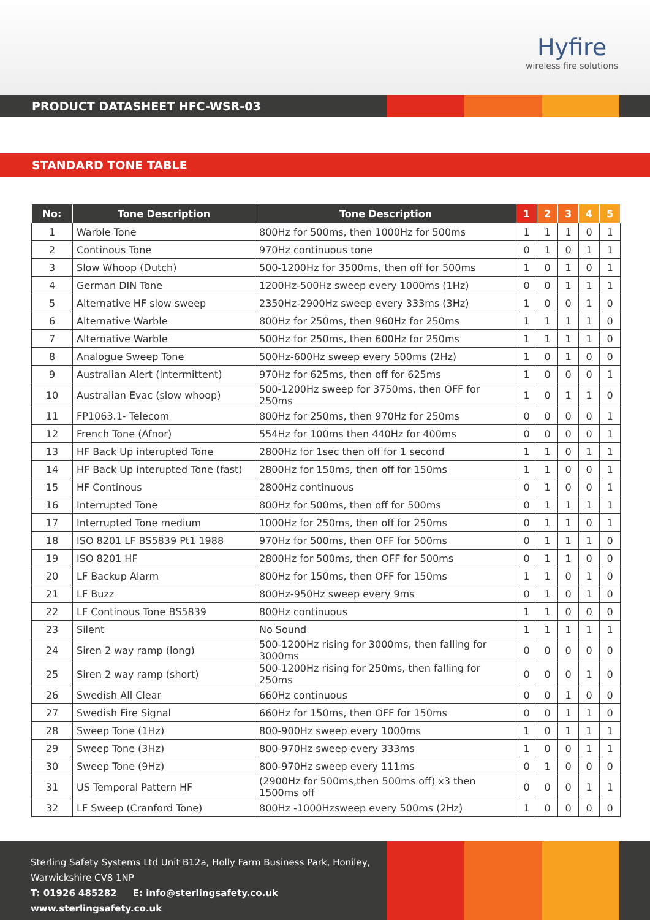Hyfire
wireless fire solutions
PRODUCT DATASHEET HFC-WSR-03
STANDARD TONE TABLE
| No: | Tone Description | Tone Description | 1 | 2 | 3 | 4 | 5 |
| --- | --- | --- | --- | --- | --- | --- | --- |
| 1 | Warble Tone | 800Hz for 500ms, then 1000Hz for 500ms | 1 | 1 | 1 | 0 | 1 |
| 2 | Continous Tone | 970Hz continuous tone | 0 | 1 | 0 | 1 | 1 |
| 3 | Slow Whoop (Dutch) | 500-1200Hz for 3500ms, then off for 500ms | 1 | 0 | 1 | 0 | 1 |
| 4 | German DIN Tone | 1200Hz-500Hz sweep every 1000ms (1Hz) | 0 | 0 | 1 | 1 | 1 |
| 5 | Alternative HF slow sweep | 2350Hz-2900Hz sweep every 333ms (3Hz) | 1 | 0 | 0 | 1 | 0 |
| 6 | Alternative Warble | 800Hz for 250ms, then 960Hz for 250ms | 1 | 1 | 1 | 1 | 0 |
| 7 | Alternative Warble | 500Hz for 250ms, then 600Hz for 250ms | 1 | 1 | 1 | 1 | 0 |
| 8 | Analogue Sweep Tone | 500Hz-600Hz sweep every 500ms (2Hz) | 1 | 0 | 1 | 0 | 0 |
| 9 | Australian Alert (intermittent) | 970Hz for 625ms, then off for 625ms | 1 | 0 | 0 | 0 | 1 |
| 10 | Australian Evac (slow whoop) | 500-1200Hz sweep for 3750ms, then OFF for 250ms | 1 | 0 | 1 | 1 | 0 |
| 11 | FP1063.1- Telecom | 800Hz for 250ms, then 970Hz for 250ms | 0 | 0 | 0 | 0 | 1 |
| 12 | French Tone (Afnor) | 554Hz for 100ms then 440Hz for 400ms | 0 | 0 | 0 | 0 | 1 |
| 13 | HF Back Up interupted Tone | 2800Hz for 1sec then off for 1 second | 1 | 1 | 0 | 1 | 1 |
| 14 | HF Back Up interupted Tone (fast) | 2800Hz for 150ms, then off for 150ms | 1 | 1 | 0 | 0 | 1 |
| 15 | HF Continous | 2800Hz continuous | 0 | 1 | 0 | 0 | 1 |
| 16 | Interrupted Tone | 800Hz for 500ms, then off for 500ms | 0 | 1 | 1 | 1 | 1 |
| 17 | Interrupted Tone medium | 1000Hz for 250ms, then off for 250ms | 0 | 1 | 1 | 0 | 1 |
| 18 | ISO 8201 LF BS5839 Pt1 1988 | 970Hz for 500ms, then OFF for 500ms | 0 | 1 | 1 | 1 | 0 |
| 19 | ISO 8201 HF | 2800Hz for 500ms, then OFF for 500ms | 0 | 1 | 1 | 0 | 0 |
| 20 | LF Backup Alarm | 800Hz for 150ms, then OFF for 150ms | 1 | 1 | 0 | 1 | 0 |
| 21 | LF Buzz | 800Hz-950Hz sweep every 9ms | 0 | 1 | 0 | 1 | 0 |
| 22 | LF Continous Tone BS5839 | 800Hz continuous | 1 | 1 | 0 | 0 | 0 |
| 23 | Silent | No Sound | 1 | 1 | 1 | 1 | 1 |
| 24 | Siren 2 way ramp (long) | 500-1200Hz rising for 3000ms, then falling for 3000ms | 0 | 0 | 0 | 0 | 0 |
| 25 | Siren 2 way ramp (short) | 500-1200Hz rising for 250ms, then falling for 250ms | 0 | 0 | 0 | 1 | 0 |
| 26 | Swedish All Clear | 660Hz continuous | 0 | 0 | 1 | 0 | 0 |
| 27 | Swedish Fire Signal | 660Hz for 150ms, then OFF for 150ms | 0 | 0 | 1 | 1 | 0 |
| 28 | Sweep Tone (1Hz) | 800-900Hz sweep every 1000ms | 1 | 0 | 1 | 1 | 1 |
| 29 | Sweep Tone (3Hz) | 800-970Hz sweep every 333ms | 1 | 0 | 0 | 1 | 1 |
| 30 | Sweep Tone (9Hz) | 800-970Hz sweep every 111ms | 0 | 1 | 0 | 0 | 0 |
| 31 | US Temporal Pattern HF | (2900Hz for 500ms,then 500ms off) x3 then 1500ms off | 0 | 0 | 0 | 1 | 1 |
| 32 | LF Sweep (Cranford Tone) | 800Hz -1000Hzsweep every 500ms (2Hz) | 1 | 0 | 0 | 0 | 0 |
Sterling Safety Systems Ltd Unit B12a, Holly Farm Business Park, Honiley,
Warwickshire CV8 1NP
T: 01926 485282 E: info@sterlingsafety.co.uk www.sterlingsafety.co.uk